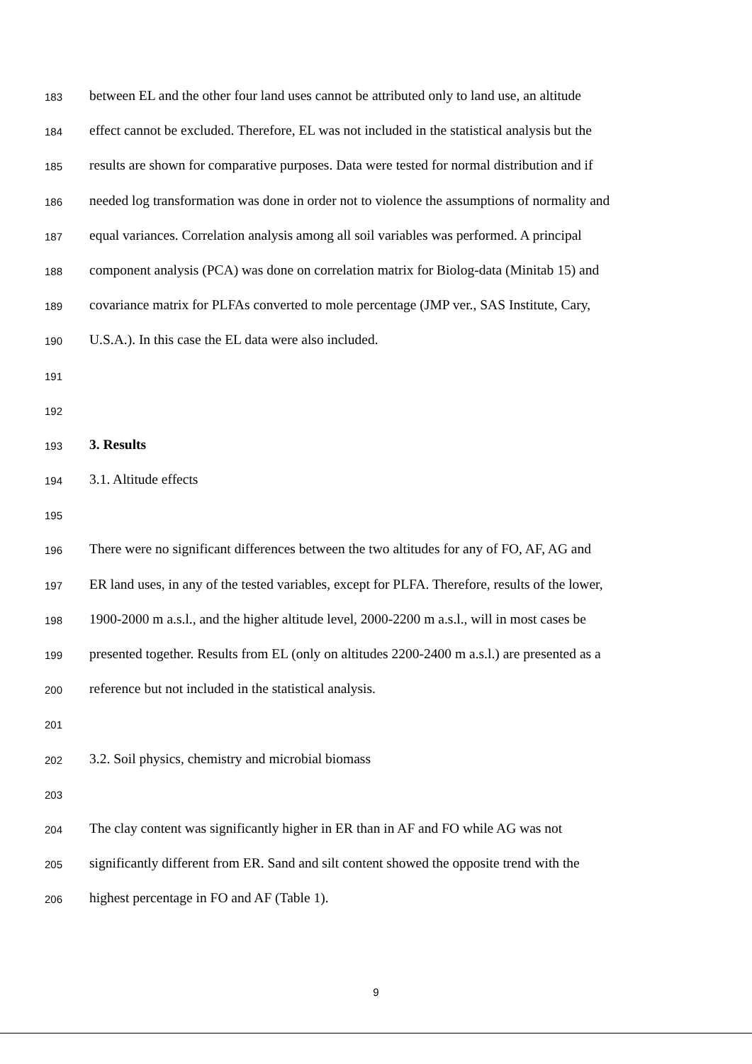183 between EL and the other four land uses cannot be attributed only to land use, an altitude
184 effect cannot be excluded. Therefore, EL was not included in the statistical analysis but the
185 results are shown for comparative purposes. Data were tested for normal distribution and if
186 needed log transformation was done in order not to violence the assumptions of normality and
187 equal variances. Correlation analysis among all soil variables was performed. A principal
188 component analysis (PCA) was done on correlation matrix for Biolog-data (Minitab 15) and
189 covariance matrix for PLFAs converted to mole percentage (JMP ver., SAS Institute, Cary,
190 U.S.A.). In this case the EL data were also included.
191
192
193 3. Results
194 3.1. Altitude effects
195
196 There were no significant differences between the two altitudes for any of FO, AF, AG and
197 ER land uses, in any of the tested variables, except for PLFA. Therefore, results of the lower,
198 1900-2000 m a.s.l., and the higher altitude level, 2000-2200 m a.s.l., will in most cases be
199 presented together. Results from EL (only on altitudes 2200-2400 m a.s.l.) are presented as a
200 reference but not included in the statistical analysis.
201
202 3.2. Soil physics, chemistry and microbial biomass
203
204 The clay content was significantly higher in ER than in AF and FO while AG was not
205 significantly different from ER. Sand and silt content showed the opposite trend with the
206 highest percentage in FO and AF (Table 1).
9